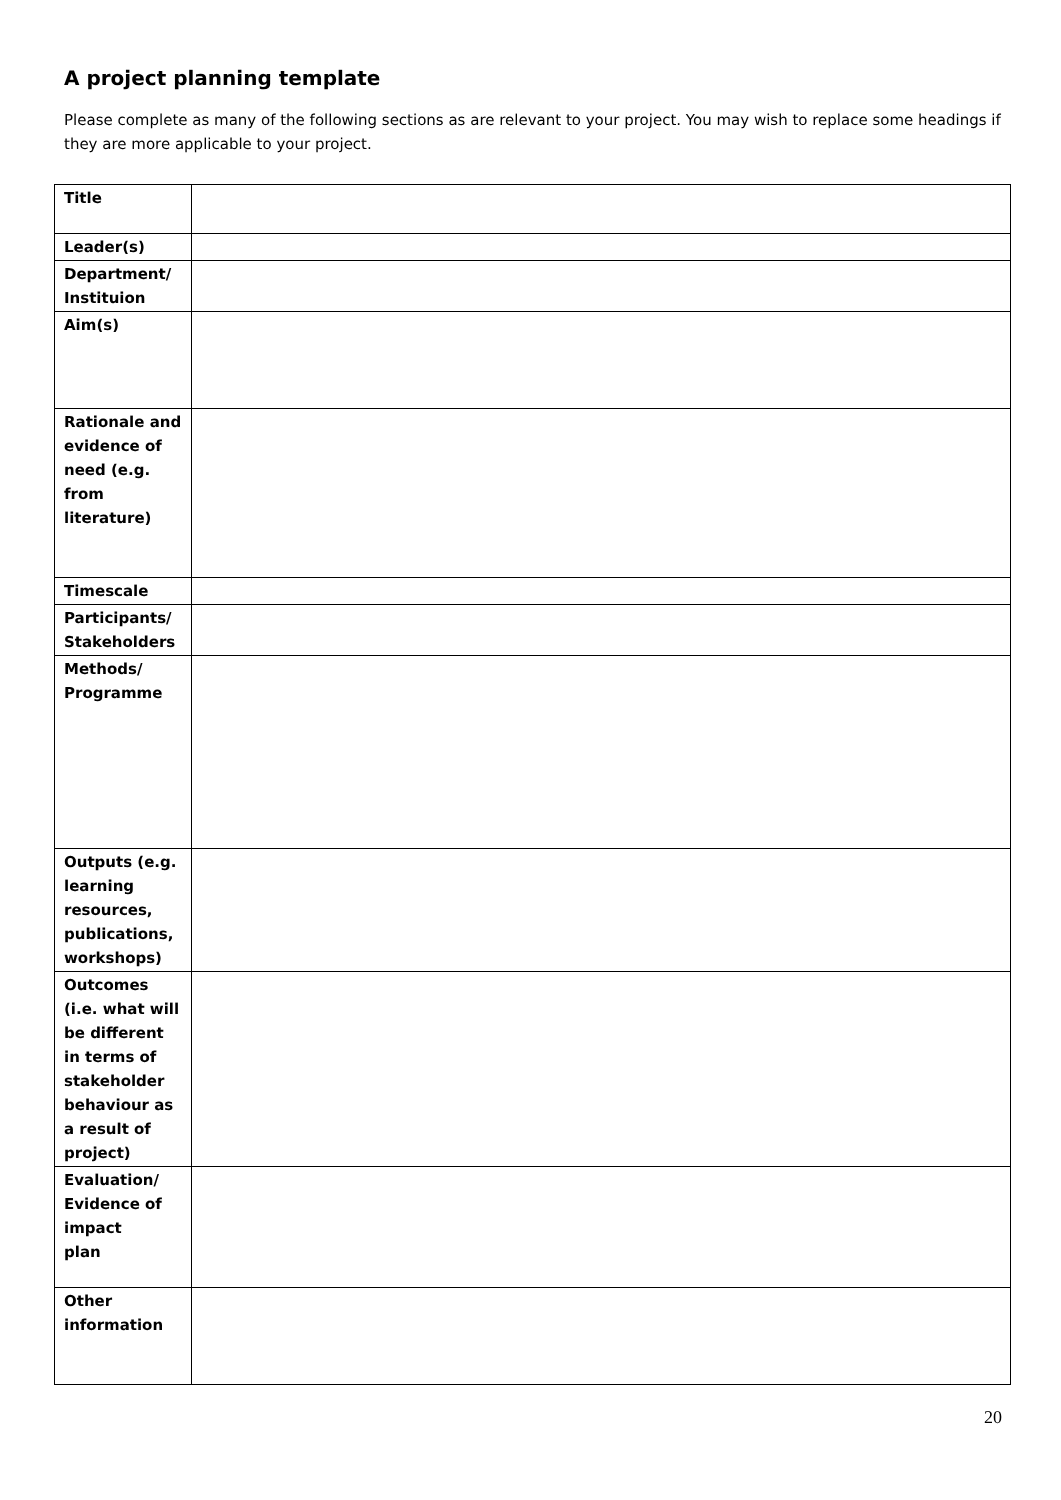A project planning template
Please complete as many of the following sections as are relevant to your project. You may wish to replace some headings if they are more applicable to your project.
| Title | |
| Leader(s) | |
| Department/ Instituion | |
| Aim(s) | |
| Rationale and evidence of need (e.g. from literature) | |
| Timescale | |
| Participants/ Stakeholders | |
| Methods/ Programme | |
| Outputs (e.g. learning resources, publications, workshops) | |
| Outcomes (i.e. what will be different in terms of stakeholder behaviour as a result of project) | |
| Evaluation/ Evidence of impact plan | |
| Other information | |
20